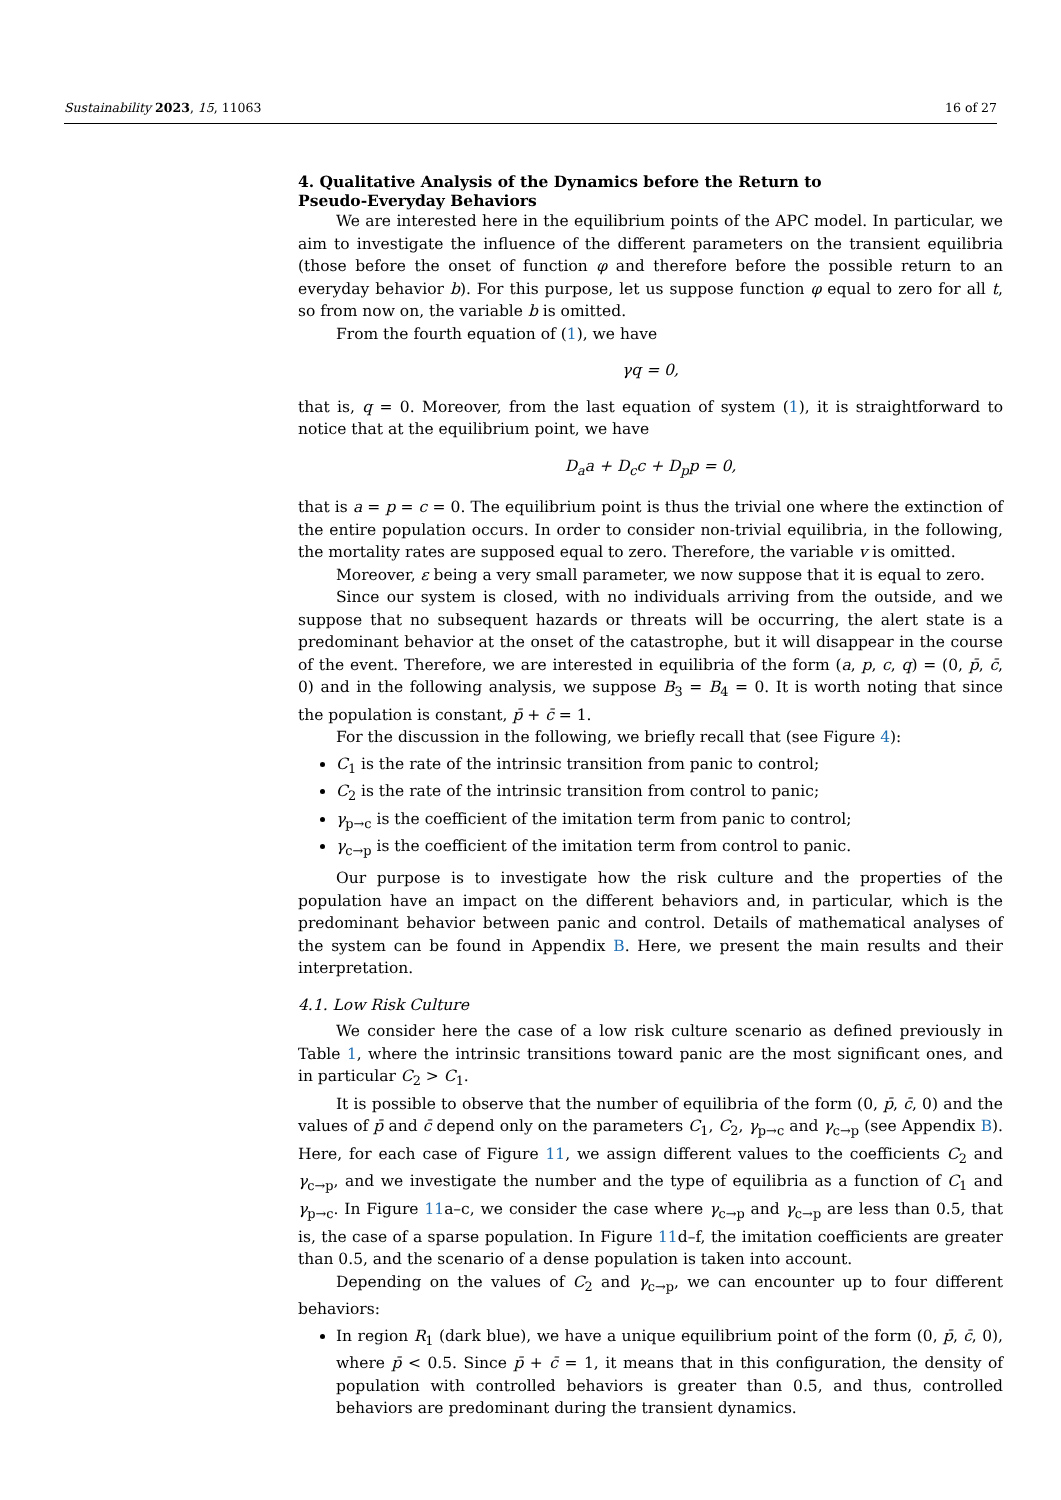Sustainability 2023, 15, 11063 16 of 27
4. Qualitative Analysis of the Dynamics before the Return to
Pseudo-Everyday Behaviors
We are interested here in the equilibrium points of the APC model. In particular, we aim to investigate the influence of the different parameters on the transient equilibria (those before the onset of function φ and therefore before the possible return to an everyday behavior b). For this purpose, let us suppose function φ equal to zero for all t, so from now on, the variable b is omitted.
From the fourth equation of (1), we have
γq = 0,
that is, q = 0. Moreover, from the last equation of system (1), it is straightforward to notice that at the equilibrium point, we have
D<sub>a</sub>a + D<sub>c</sub>c + D<sub>p</sub>p = 0,
that is a = p = c = 0. The equilibrium point is thus the trivial one where the extinction of the entire population occurs. In order to consider non-trivial equilibria, in the following, the mortality rates are supposed equal to zero. Therefore, the variable v is omitted.
Moreover, ε being a very small parameter, we now suppose that it is equal to zero.
Since our system is closed, with no individuals arriving from the outside, and we suppose that no subsequent hazards or threats will be occurring, the alert state is a predominant behavior at the onset of the catastrophe, but it will disappear in the course of the event. Therefore, we are interested in equilibria of the form (a, p, c, q) = (0, p̄, c̄, 0) and in the following analysis, we suppose B<sub>3</sub> = B<sub>4</sub> = 0. It is worth noting that since the population is constant, p̄ + c̄ = 1.
For the discussion in the following, we briefly recall that (see Figure 4):
C<sub>1</sub> is the rate of the intrinsic transition from panic to control;
C<sub>2</sub> is the rate of the intrinsic transition from control to panic;
γ<sub>p→c</sub> is the coefficient of the imitation term from panic to control;
γ<sub>c→p</sub> is the coefficient of the imitation term from control to panic.
Our purpose is to investigate how the risk culture and the properties of the population have an impact on the different behaviors and, in particular, which is the predominant behavior between panic and control. Details of mathematical analyses of the system can be found in Appendix B. Here, we present the main results and their interpretation.
4.1. Low Risk Culture
We consider here the case of a low risk culture scenario as defined previously in Table 1, where the intrinsic transitions toward panic are the most significant ones, and in particular C<sub>2</sub> > C<sub>1</sub>.
It is possible to observe that the number of equilibria of the form (0, p̄, c̄, 0) and the values of p̄ and c̄ depend only on the parameters C<sub>1</sub>, C<sub>2</sub>, γ<sub>p→c</sub> and γ<sub>c→p</sub> (see Appendix B). Here, for each case of Figure 11, we assign different values to the coefficients C<sub>2</sub> and γ<sub>c→p</sub>, and we investigate the number and the type of equilibria as a function of C<sub>1</sub> and γ<sub>p→c</sub>. In Figure 11a–c, we consider the case where γ<sub>c→p</sub> and γ<sub>c→p</sub> are less than 0.5, that is, the case of a sparse population. In Figure 11d–f, the imitation coefficients are greater than 0.5, and the scenario of a dense population is taken into account.
Depending on the values of C<sub>2</sub> and γ<sub>c→p</sub>, we can encounter up to four different behaviors:
In region R<sub>1</sub> (dark blue), we have a unique equilibrium point of the form (0, p̄, c̄, 0), where p̄ < 0.5. Since p̄ + c̄ = 1, it means that in this configuration, the density of population with controlled behaviors is greater than 0.5, and thus, controlled behaviors are predominant during the transient dynamics.